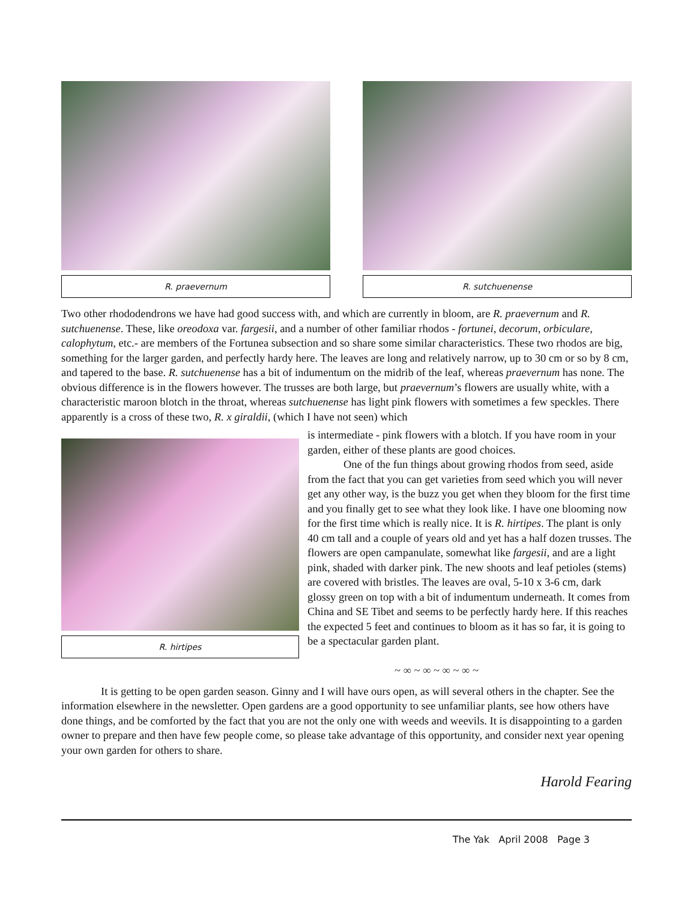R. praevernum R. sutchuenense
Two other rhododendrons we have had good success with, and which are currently in bloom, are R. praevernum and R. sutchuenense. These, like oreodoxa var. fargesii, and a number of other familiar rhodos - fortunei, decorum, orbiculare, calophytum, etc.- are members of the Fortunea subsection and so share some similar characteristics. These two rhodos are big, something for the larger garden, and perfectly hardy here. The leaves are long and relatively narrow, up to 30 cm or so by 8 cm, and tapered to the base. R. sutchuenense has a bit of indumentum on the midrib of the leaf, whereas praevernum has none. The obvious difference is in the flowers however. The trusses are both large, but praevernum’s flowers are usually white, with a characteristic maroon blotch in the throat, whereas sutchuenense has light pink flowers with sometimes a few speckles. There apparently is a cross of these two, R. x giraldii, (which I have not seen) which
R. hirtipes
is intermediate - pink flowers with a blotch. If you have room in your garden, either of these plants are good choices.
One of the fun things about growing rhodos from seed, aside from the fact that you can get varieties from seed which you will never get any other way, is the buzz you get when they bloom for the first time and you finally get to see what they look like. I have one blooming now for the first time which is really nice. It is R. hirtipes. The plant is only 40 cm tall and a couple of years old and yet has a half dozen trusses. The flowers are open campanulate, somewhat like fargesii, and are a light pink, shaded with darker pink. The new shoots and leaf petioles (stems) are covered with bristles. The leaves are oval, 5-10 x 3-6 cm, dark glossy green on top with a bit of indumentum underneath. It comes from China and SE Tibet and seems to be perfectly hardy here. If this reaches the expected 5 feet and continues to bloom as it has so far, it is going to be a spectacular garden plant.
~ ∞ ~ ∞ ~ ∞ ~ ∞ ~
It is getting to be open garden season. Ginny and I will have ours open, as will several others in the chapter. See the information elsewhere in the newsletter. Open gardens are a good opportunity to see unfamiliar plants, see how others have done things, and be comforted by the fact that you are not the only one with weeds and weevils. It is disappointing to a garden owner to prepare and then have few people come, so please take advantage of this opportunity, and consider next year opening your own garden for others to share.
Harold Fearing
The Yak April 2008 Page 3